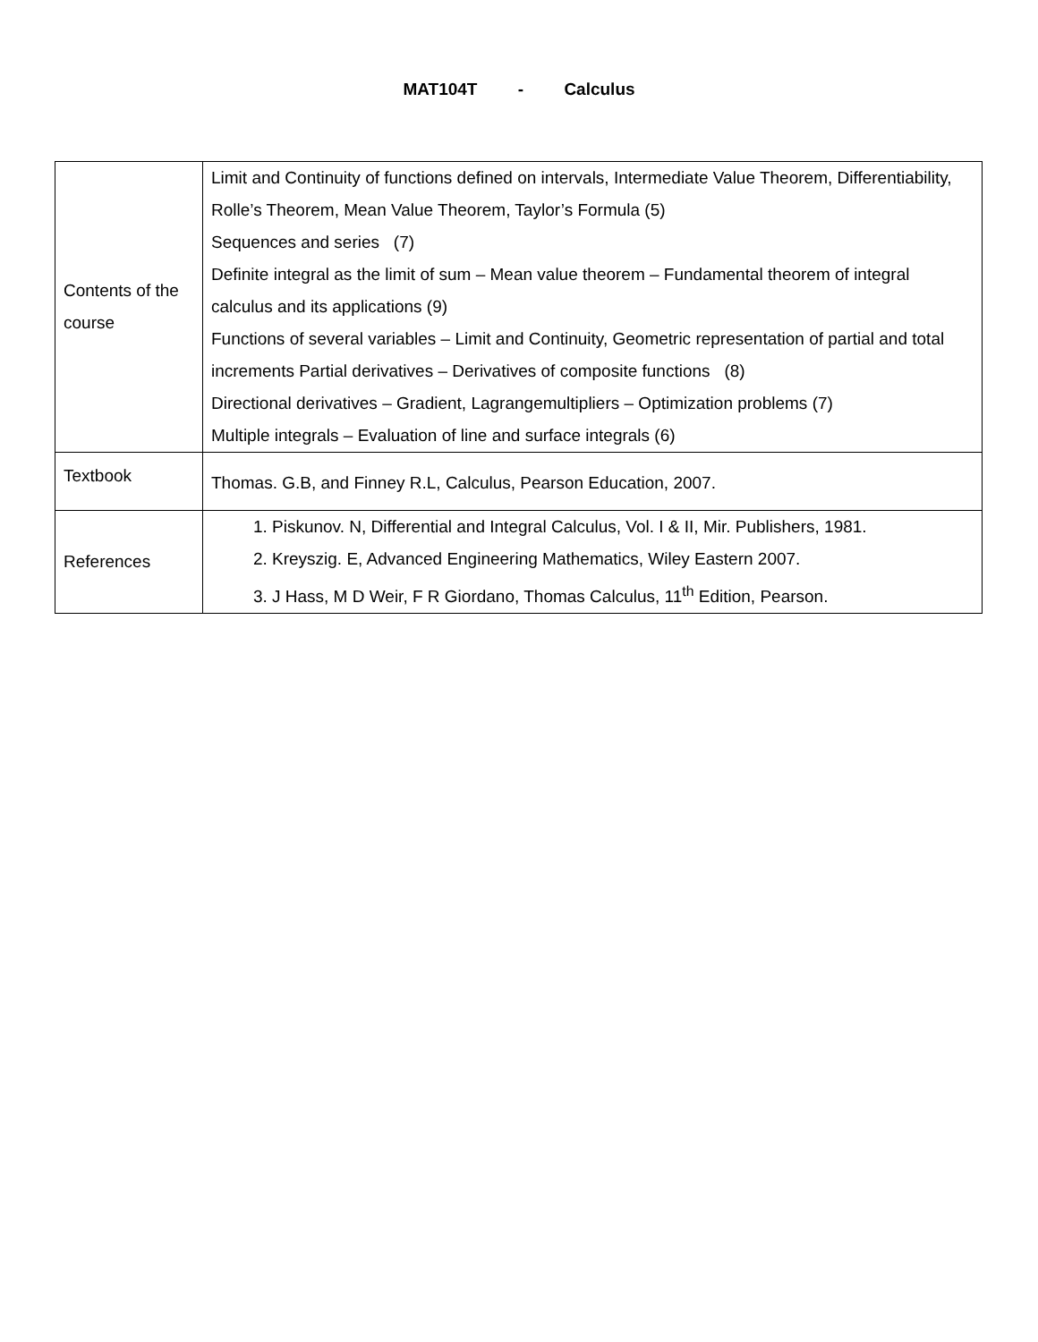MAT104T - Calculus
| Contents of the course | Limit and Continuity of functions defined on intervals, Intermediate Value Theorem, Differentiability, Rolle’s Theorem, Mean Value Theorem, Taylor’s Formula (5) Sequences and series (7) Definite integral as the limit of sum – Mean value theorem – Fundamental theorem of integral calculus and its applications (9) Functions of several variables – Limit and Continuity, Geometric representation of partial and total increments Partial derivatives – Derivatives of composite functions (8) Directional derivatives – Gradient, Lagrangemultipliers – Optimization problems (7) Multiple integrals – Evaluation of line and surface integrals (6) |
| Textbook | Thomas. G.B, and Finney R.L, Calculus, Pearson Education, 2007. |
| References | 1. Piskunov. N, Differential and Integral Calculus, Vol. I & II, Mir. Publishers, 1981. 2. Kreyszig. E, Advanced Engineering Mathematics, Wiley Eastern 2007. 3. J Hass, M D Weir, F R Giordano, Thomas Calculus, 11<sup>th</sup> Edition, Pearson. |